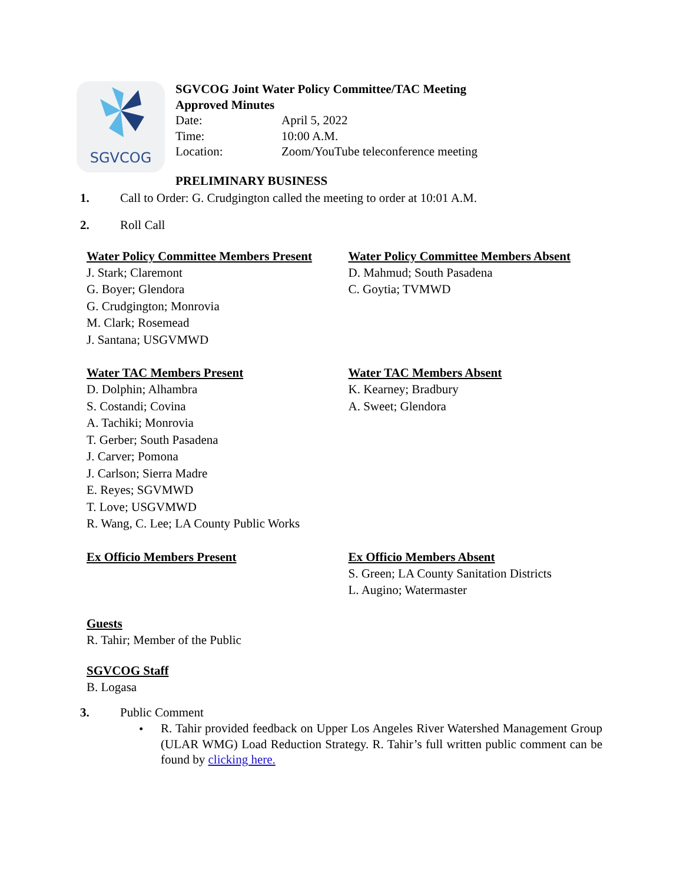SGVCOG
SGVCOG Joint Water Policy Committee/TAC Meeting
Approved Minutes
Date: April 5, 2022
Time: 10:00 A.M.
Location: Zoom/YouTube teleconference meeting
PRELIMINARY BUSINESS
1. Call to Order: G. Crudgington called the meeting to order at 10:01 A.M.
2. Roll Call
Water Policy Committee Members Present
J. Stark; Claremont
G. Boyer; Glendora
G. Crudgington; Monrovia
M. Clark; Rosemead
J. Santana; USGVMWD
Water Policy Committee Members Absent
D. Mahmud; South Pasadena
C. Goytia; TVMWD
Water TAC Members Present
D. Dolphin; Alhambra
S. Costandi; Covina
A. Tachiki; Monrovia
T. Gerber; South Pasadena
J. Carver; Pomona
J. Carlson; Sierra Madre
E. Reyes; SGVMWD
T. Love; USGVMWD
R. Wang, C. Lee; LA County Public Works
Water TAC Members Absent
K. Kearney; Bradbury
A. Sweet; Glendora
Ex Officio Members Present Ex Officio Members Absent
S. Green; LA County Sanitation Districts
L. Augino; Watermaster
Guests
R. Tahir; Member of the Public
SGVCOG Staff
B. Logasa
3. Public Comment
• R. Tahir provided feedback on Upper Los Angeles River Watershed Management Group (ULAR WMG) Load Reduction Strategy. R. Tahir’s full written public comment can be found by clicking here.